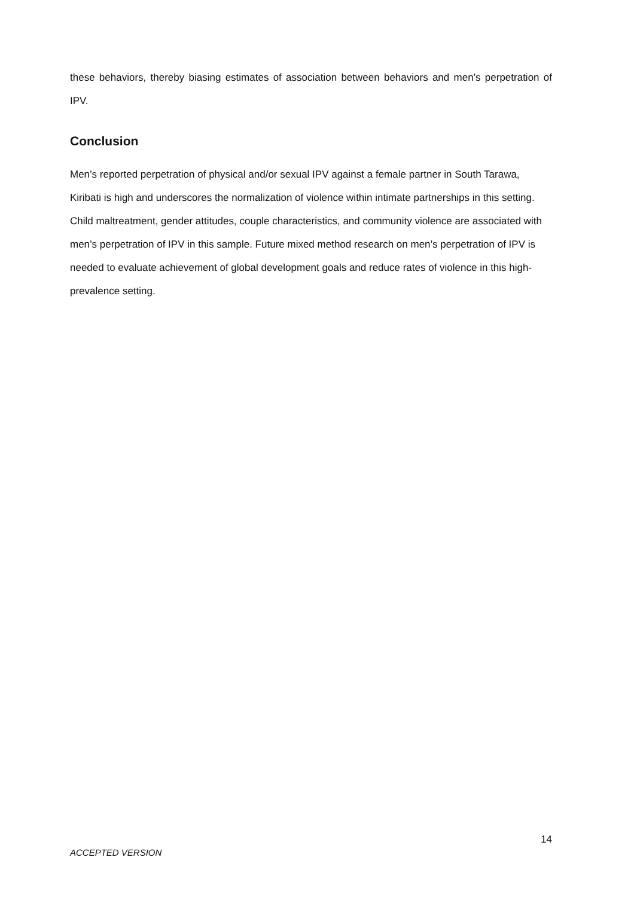these behaviors, thereby biasing estimates of association between behaviors and men’s perpetration of IPV.
Conclusion
Men’s reported perpetration of physical and/or sexual IPV against a female partner in South Tarawa, Kiribati is high and underscores the normalization of violence within intimate partnerships in this setting. Child maltreatment, gender attitudes, couple characteristics, and community violence are associated with men’s perpetration of IPV in this sample. Future mixed method research on men’s perpetration of IPV is needed to evaluate achievement of global development goals and reduce rates of violence in this high-prevalence setting.
14
ACCEPTED VERSION